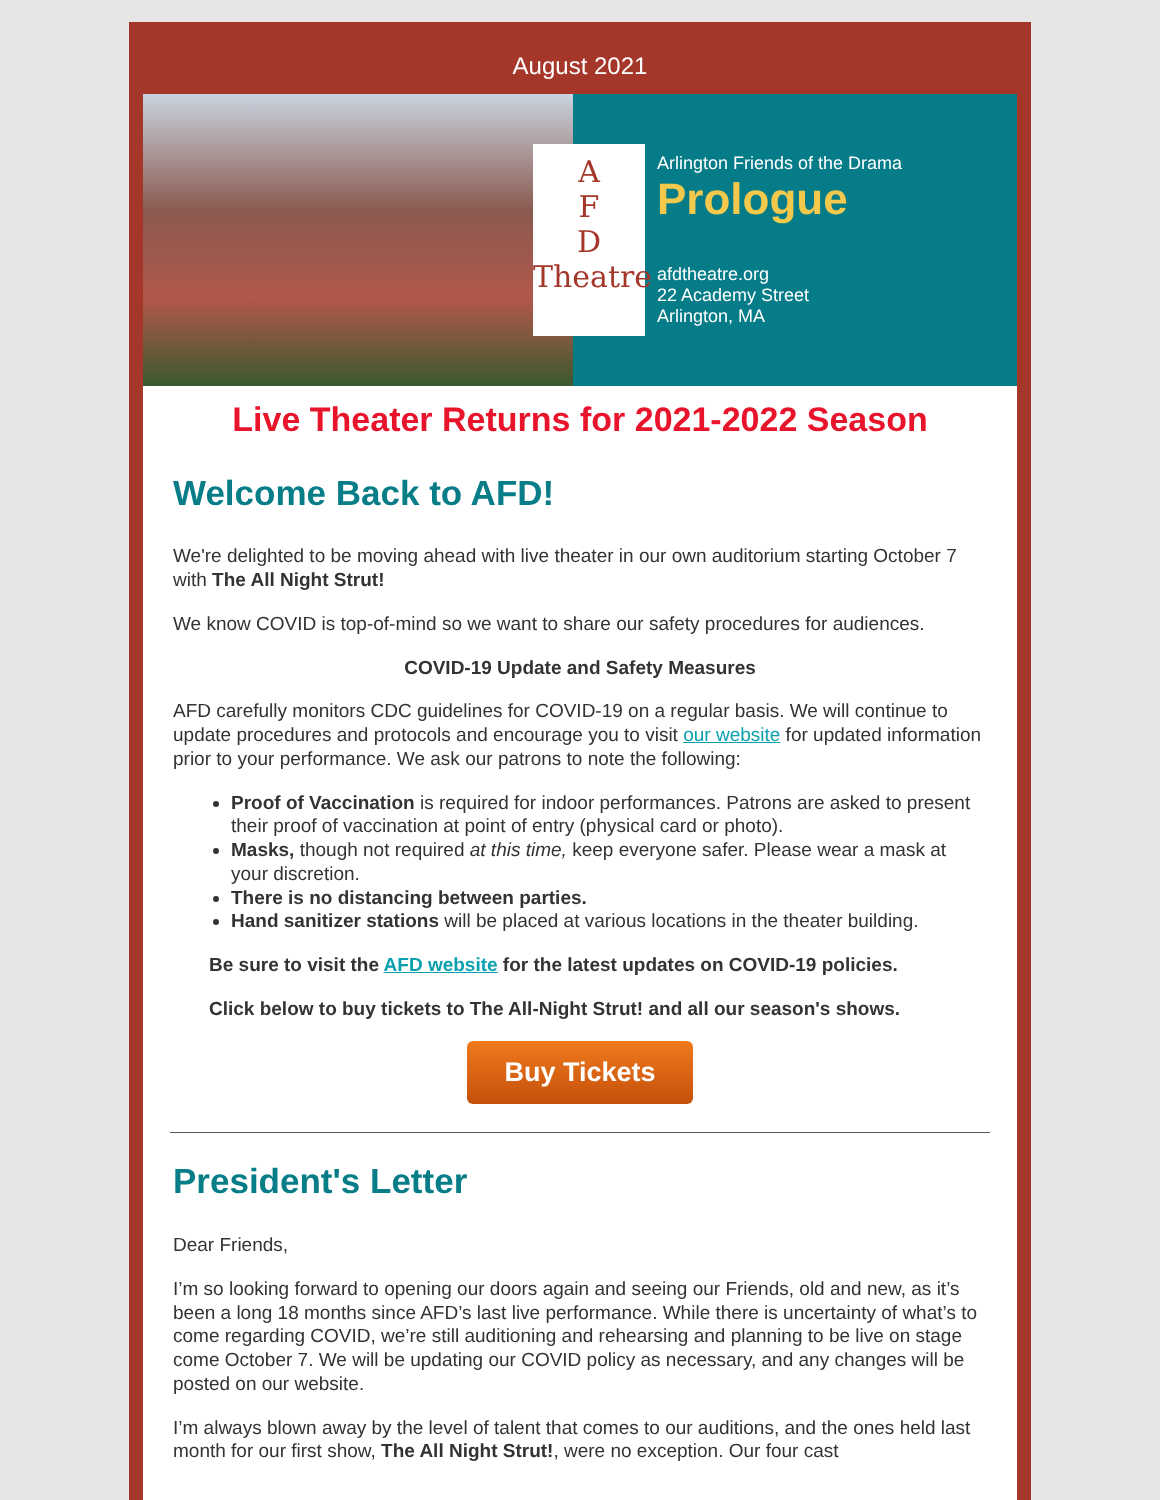August 2021
A
F
D
Theatre
Arlington Friends of the Drama
Prologue
afdtheatre.org
22 Academy Street
Arlington, MA
Live Theater Returns for 2021-2022 Season
Welcome Back to AFD!
We're delighted to be moving ahead with live theater in our own auditorium starting October 7 with The All Night Strut!
We know COVID is top-of-mind so we want to share our safety procedures for audiences.
COVID-19 Update and Safety Measures
AFD carefully monitors CDC guidelines for COVID-19 on a regular basis. We will continue to update procedures and protocols and encourage you to visit our website for updated information prior to your performance. We ask our patrons to note the following:
Proof of Vaccination is required for indoor performances. Patrons are asked to present their proof of vaccination at point of entry (physical card or photo).
Masks, though not required at this time, keep everyone safer. Please wear a mask at your discretion.
There is no distancing between parties.
Hand sanitizer stations will be placed at various locations in the theater building.
Be sure to visit the AFD website for the latest updates on COVID-19 policies.
Click below to buy tickets to The All-Night Strut! and all our season's shows.
Buy Tickets
President's Letter
Dear Friends,
I’m so looking forward to opening our doors again and seeing our Friends, old and new, as it’s been a long 18 months since AFD’s last live performance. While there is uncertainty of what’s to come regarding COVID, we’re still auditioning and rehearsing and planning to be live on stage come October 7. We will be updating our COVID policy as necessary, and any changes will be posted on our website.
I’m always blown away by the level of talent that comes to our auditions, and the ones held last month for our first show, The All Night Strut!, were no exception. Our four cast